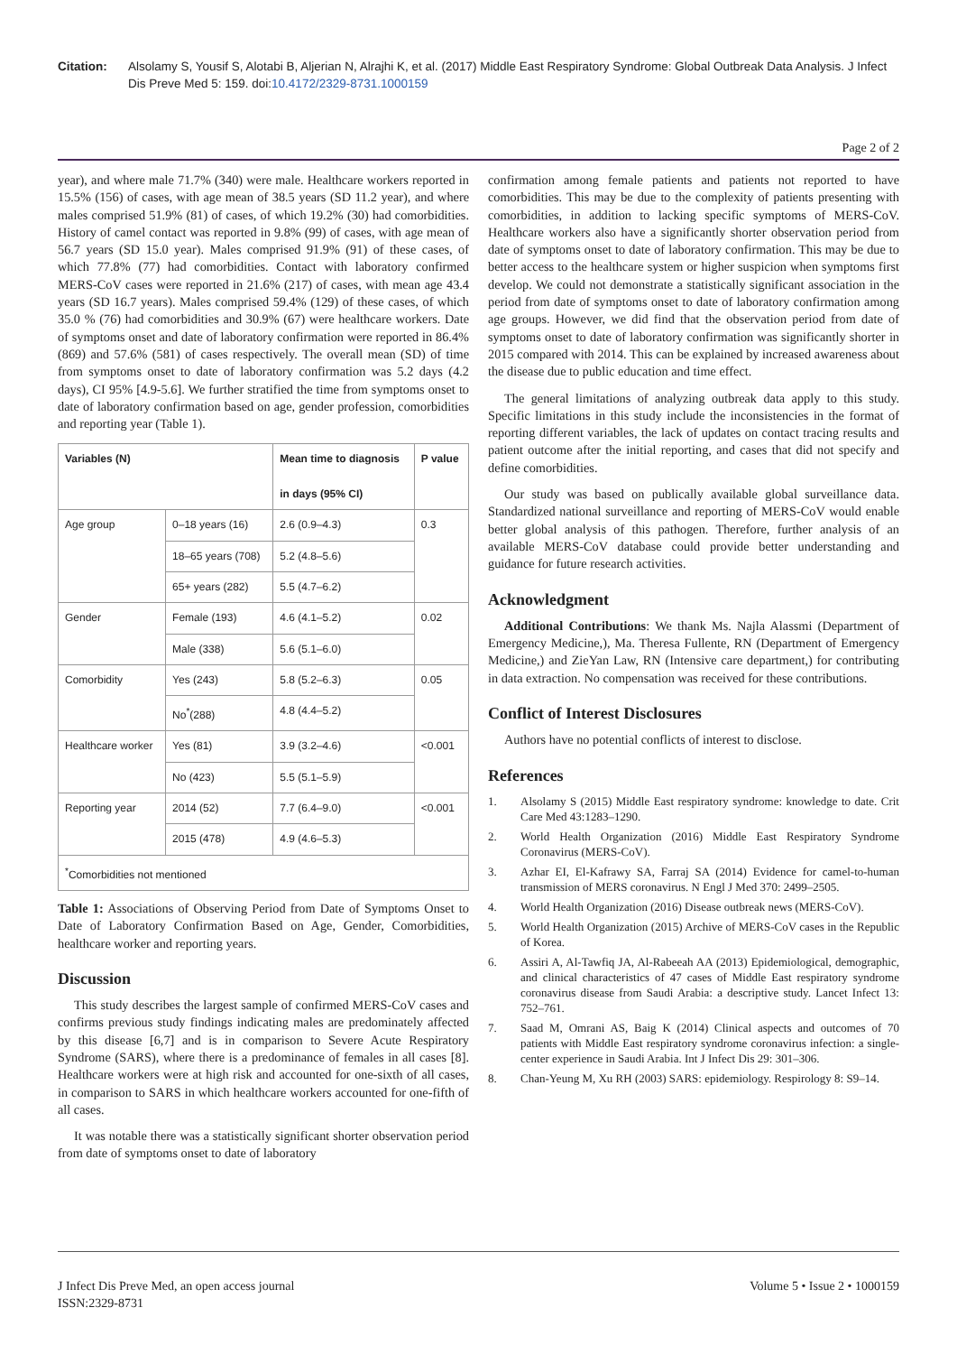Citation: Alsolamy S, Yousif S, Alotabi B, Aljerian N, Alrajhi K, et al. (2017) Middle East Respiratory Syndrome: Global Outbreak Data Analysis. J Infect Dis Preve Med 5: 159. doi:10.4172/2329-8731.1000159
Page 2 of 2
year), and where male 71.7% (340) were male. Healthcare workers reported in 15.5% (156) of cases, with age mean of 38.5 years (SD 11.2 year), and where males comprised 51.9% (81) of cases, of which 19.2% (30) had comorbidities. History of camel contact was reported in 9.8% (99) of cases, with age mean of 56.7 years (SD 15.0 year). Males comprised 91.9% (91) of these cases, of which 77.8% (77) had comorbidities. Contact with laboratory confirmed MERS-CoV cases were reported in 21.6% (217) of cases, with mean age 43.4 years (SD 16.7 years). Males comprised 59.4% (129) of these cases, of which 35.0 % (76) had comorbidities and 30.9% (67) were healthcare workers. Date of symptoms onset and date of laboratory confirmation were reported in 86.4% (869) and 57.6% (581) of cases respectively. The overall mean (SD) of time from symptoms onset to date of laboratory confirmation was 5.2 days (4.2 days), CI 95% [4.9-5.6]. We further stratified the time from symptoms onset to date of laboratory confirmation based on age, gender profession, comorbidities and reporting year (Table 1).
| Variables (N) | | Mean time to diagnosis in days (95% CI) | P value |
| --- | --- | --- | --- |
| Age group | 0–18 years (16) | 2.6 (0.9–4.3) | 0.3 |
| | 18–65 years (708) | 5.2 (4.8–5.6) | |
| | 65+ years (282) | 5.5 (4.7–6.2) | |
| Gender | Female (193) | 4.6 (4.1–5.2) | 0.02 |
| | Male (338) | 5.6 (5.1–6.0) | |
| Comorbidity | Yes (243) | 5.8 (5.2–6.3) | 0.05 |
| | No<sup>*</sup>(288) | 4.8 (4.4–5.2) | |
| Healthcare worker | Yes (81) | 3.9 (3.2–4.6) | <0.001 |
| | No (423) | 5.5 (5.1–5.9) | |
| Reporting year | 2014 (52) | 7.7 (6.4–9.0) | <0.001 |
| | 2015 (478) | 4.9 (4.6–5.3) | |
| <sup>*</sup> Comorbidities not mentioned | | | |
Table 1: Associations of Observing Period from Date of Symptoms Onset to Date of Laboratory Confirmation Based on Age, Gender, Comorbidities, healthcare worker and reporting years.
Discussion
This study describes the largest sample of confirmed MERS-CoV cases and confirms previous study findings indicating males are predominately affected by this disease [6,7] and is in comparison to Severe Acute Respiratory Syndrome (SARS), where there is a predominance of females in all cases [8]. Healthcare workers were at high risk and accounted for one-sixth of all cases, in comparison to SARS in which healthcare workers accounted for one-fifth of all cases.
It was notable there was a statistically significant shorter observation period from date of symptoms onset to date of laboratory
confirmation among female patients and patients not reported to have comorbidities. This may be due to the complexity of patients presenting with comorbidities, in addition to lacking specific symptoms of MERS-CoV. Healthcare workers also have a significantly shorter observation period from date of symptoms onset to date of laboratory confirmation. This may be due to better access to the healthcare system or higher suspicion when symptoms first develop. We could not demonstrate a statistically significant association in the period from date of symptoms onset to date of laboratory confirmation among age groups. However, we did find that the observation period from date of symptoms onset to date of laboratory confirmation was significantly shorter in 2015 compared with 2014. This can be explained by increased awareness about the disease due to public education and time effect.
The general limitations of analyzing outbreak data apply to this study. Specific limitations in this study include the inconsistencies in the format of reporting different variables, the lack of updates on contact tracing results and patient outcome after the initial reporting, and cases that did not specify and define comorbidities.
Our study was based on publically available global surveillance data. Standardized national surveillance and reporting of MERS-CoV would enable better global analysis of this pathogen. Therefore, further analysis of an available MERS-CoV database could provide better understanding and guidance for future research activities.
Acknowledgment
Additional Contributions: We thank Ms. Najla Alassmi (Department of Emergency Medicine,), Ma. Theresa Fullente, RN (Department of Emergency Medicine,) and ZieYan Law, RN (Intensive care department,) for contributing in data extraction. No compensation was received for these contributions.
Conflict of Interest Disclosures
Authors have no potential conflicts of interest to disclose.
References
1. Alsolamy S (2015) Middle East respiratory syndrome: knowledge to date. Crit Care Med 43:1283–1290.
2. World Health Organization (2016) Middle East Respiratory Syndrome Coronavirus (MERS-CoV).
3. Azhar EI, El-Kafrawy SA, Farraj SA (2014) Evidence for camel-to-human transmission of MERS coronavirus. N Engl J Med 370: 2499–2505.
4. World Health Organization (2016) Disease outbreak news (MERS-CoV).
5. World Health Organization (2015) Archive of MERS-CoV cases in the Republic of Korea.
6. Assiri A, Al-Tawfiq JA, Al-Rabeeah AA (2013) Epidemiological, demographic, and clinical characteristics of 47 cases of Middle East respiratory syndrome coronavirus disease from Saudi Arabia: a descriptive study. Lancet Infect 13: 752–761.
7. Saad M, Omrani AS, Baig K (2014) Clinical aspects and outcomes of 70 patients with Middle East respiratory syndrome coronavirus infection: a single-center experience in Saudi Arabia. Int J Infect Dis 29: 301–306.
8. Chan-Yeung M, Xu RH (2003) SARS: epidemiology. Respirology 8: S9–14.
J Infect Dis Preve Med, an open access journal
ISSN:2329-8731
Volume 5 • Issue 2 • 1000159